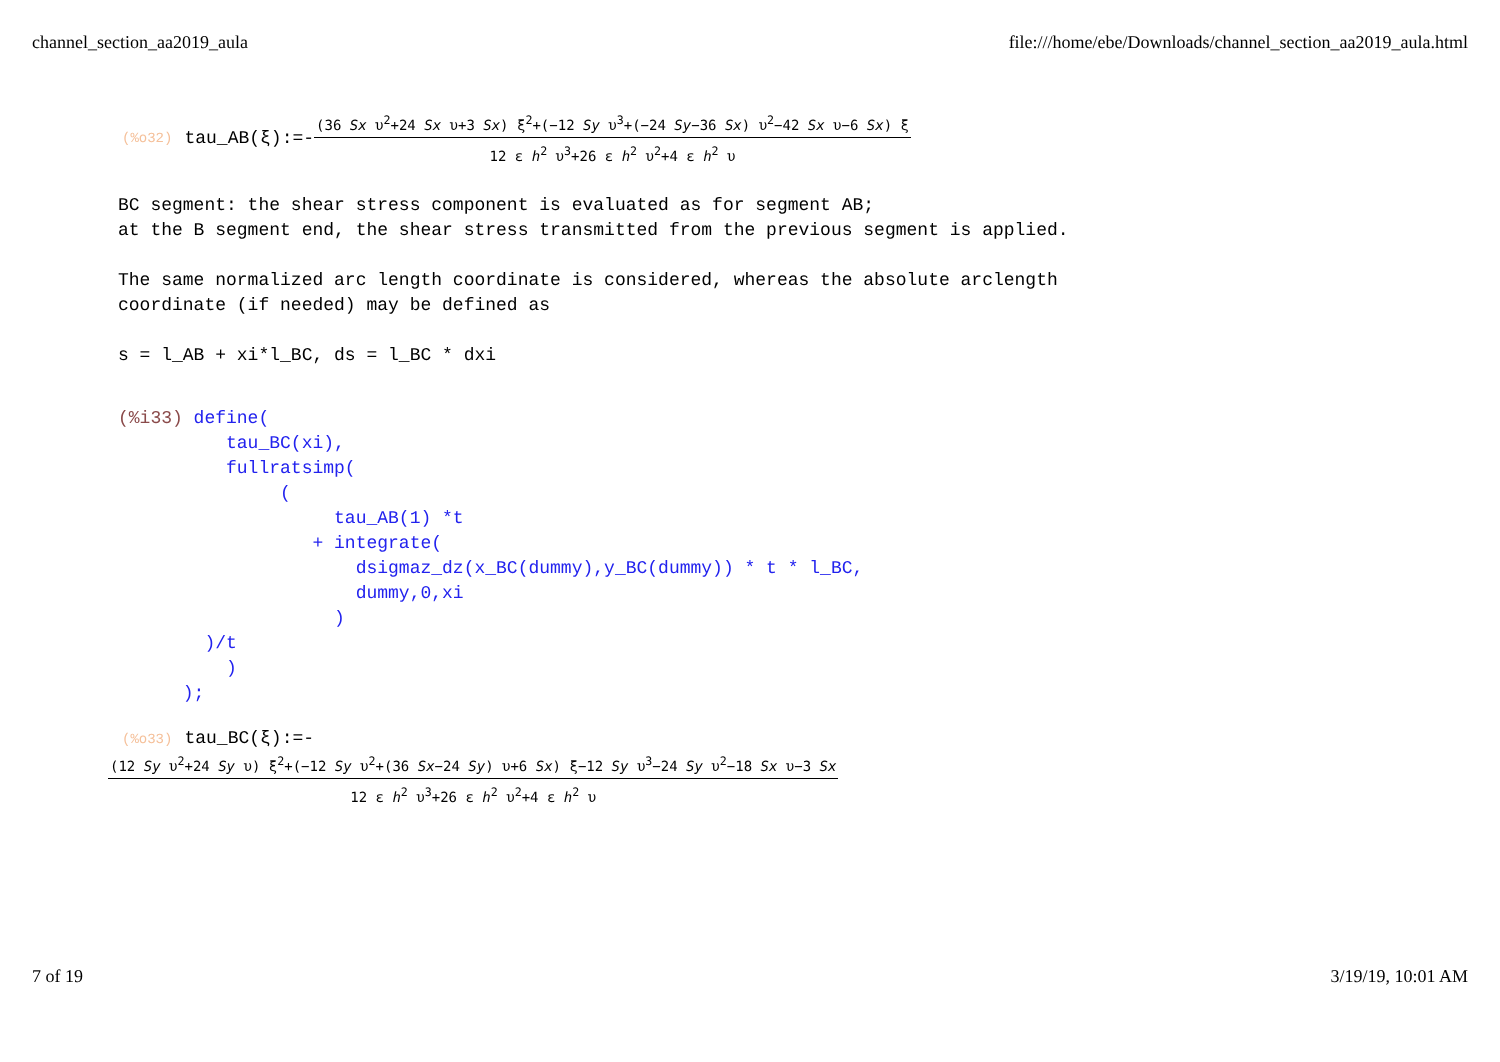channel_section_aa2019_aula file:///home/ebe/Downloads/channel_section_aa2019_aula.html
(%o32) tau_AB(ξ):=- (36 Sx υ<sup>2</sup>+24 Sx υ+3 Sx) ξ<sup>2</sup>+(−12 Sy υ<sup>3</sup>+(−24 Sy−36 Sx) υ<sup>2</sup>−42 Sx υ−6 Sx) ξ 12 ε h<sup>2</sup> υ<sup>3</sup>+26 ε h<sup>2</sup> υ<sup>2</sup>+4 ε h<sup>2</sup> υ
BC segment: the shear stress component is evaluated as for segment AB; at the B segment end, the shear stress transmitted from the previous segment is applied. The same normalized arc length coordinate is considered, whereas the absolute arclength coordinate (if needed) may be defined as s = l_AB + xi*l_BC, ds = l_BC * dxi
(%i33) define( tau_BC(xi), fullratsimp( ( tau_AB(1) *t + integrate( dsigmaz_dz(x_BC(dummy),y_BC(dummy)) * t * l_BC, dummy,0,xi ) )/t ) );
(%o33) tau_BC(ξ):=-
(12 Sy υ<sup>2</sup>+24 Sy υ) ξ<sup>2</sup>+(−12 Sy υ<sup>2</sup>+(36 Sx−24 Sy) υ+6 Sx) ξ−12 Sy υ<sup>3</sup>−24 Sy υ<sup>2</sup>−18 Sx υ−3 Sx 12 ε h<sup>2</sup> υ<sup>3</sup>+26 ε h<sup>2</sup> υ<sup>2</sup>+4 ε h<sup>2</sup> υ
7 of 19 3/19/19, 10:01 AM